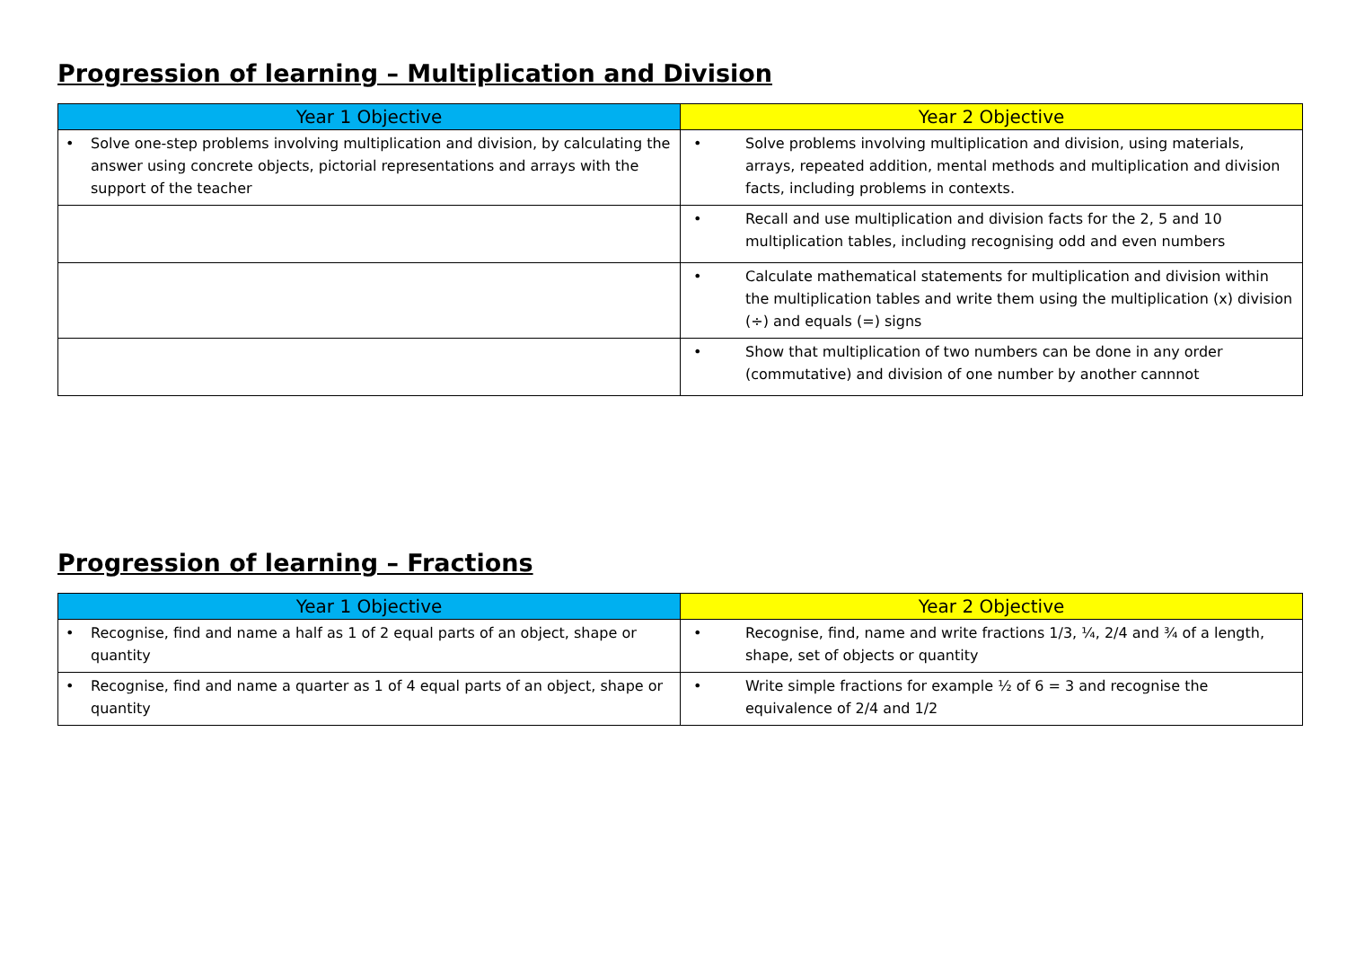Progression of learning – Multiplication and Division
| Year 1 Objective | Year 2 Objective |
| --- | --- |
| • Solve one-step problems involving multiplication and division, by calculating the answer using concrete objects, pictorial representations and arrays with the support of the teacher | • Solve problems involving multiplication and division, using materials, arrays, repeated addition, mental methods and multiplication and division facts, including problems in contexts. |
| | • Recall and use multiplication and division facts for the 2, 5 and 10 multiplication tables, including recognising odd and even numbers |
| | • Calculate mathematical statements for multiplication and division within the multiplication tables and write them using the multiplication (x) division (÷) and equals (=) signs |
| | • Show that multiplication of two numbers can be done in any order (commutative) and division of one number by another cannnot |
Progression of learning – Fractions
| Year 1 Objective | Year 2 Objective |
| --- | --- |
| • Recognise, find and name a half as 1 of 2 equal parts of an object, shape or quantity | • Recognise, find, name and write fractions 1/3, ¼, 2/4 and ¾ of a length, shape, set of objects or quantity |
| • Recognise, find and name a quarter as 1 of 4 equal parts of an object, shape or quantity | • Write simple fractions for example ½ of 6 = 3 and recognise the equivalence of 2/4 and 1/2 |